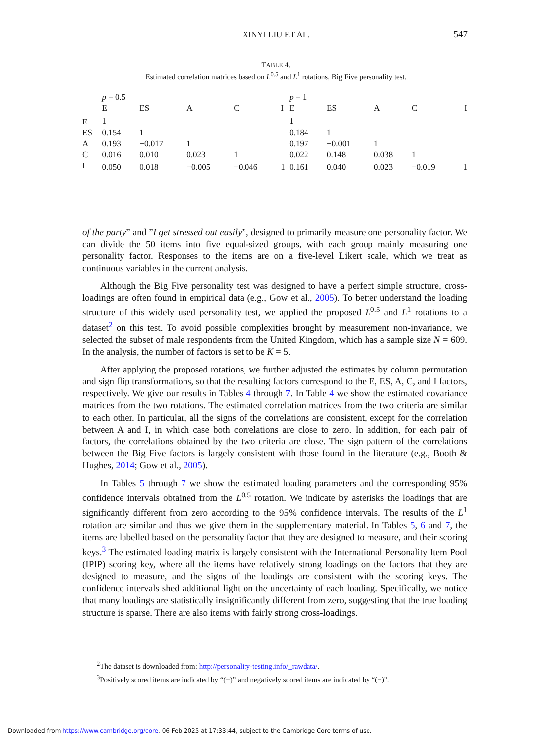XINYI LIU ET AL. 547
TABLE 4.
Estimated correlation matrices based on L<sup>0.5</sup> and L<sup>1</sup> rotations, Big Five personality test.
| | p = 0.5 | | | | | p = 1 | | | | |
| --- | --- | --- | --- | --- | --- | --- | --- | --- | --- | --- |
| | E | ES | A | C | I | E | ES | A | C | I |
| E | 1 | | | | | 1 | | | | |
| ES | 0.154 | 1 | | | | 0.184 | 1 | | | |
| A | 0.193 | −0.017 | 1 | | | 0.197 | −0.001 | 1 | | |
| C | 0.016 | 0.010 | 0.023 | 1 | | 0.022 | 0.148 | 0.038 | 1 | |
| I | 0.050 | 0.018 | −0.005 | −0.046 | 1 | 0.161 | 0.040 | 0.023 | −0.019 | 1 |
of the party” and ”I get stressed out easily”, designed to primarily measure one personality factor. We can divide the 50 items into five equal-sized groups, with each group mainly measuring one personality factor. Responses to the items are on a five-level Likert scale, which we treat as continuous variables in the current analysis.
Although the Big Five personality test was designed to have a perfect simple structure, cross-loadings are often found in empirical data (e.g., Gow et al., 2005). To better understand the loading structure of this widely used personality test, we applied the proposed L<sup>0.5</sup> and L<sup>1</sup> rotations to a dataset<sup>2</sup> on this test. To avoid possible complexities brought by measurement non-invariance, we selected the subset of male respondents from the United Kingdom, which has a sample size N = 609. In the analysis, the number of factors is set to be K = 5.
After applying the proposed rotations, we further adjusted the estimates by column permutation and sign flip transformations, so that the resulting factors correspond to the E, ES, A, C, and I factors, respectively. We give our results in Tables 4 through 7. In Table 4 we show the estimated covariance matrices from the two rotations. The estimated correlation matrices from the two criteria are similar to each other. In particular, all the signs of the correlations are consistent, except for the correlation between A and I, in which case both correlations are close to zero. In addition, for each pair of factors, the correlations obtained by the two criteria are close. The sign pattern of the correlations between the Big Five factors is largely consistent with those found in the literature (e.g., Booth & Hughes, 2014; Gow et al., 2005).
In Tables 5 through 7 we show the estimated loading parameters and the corresponding 95% confidence intervals obtained from the L<sup>0.5</sup> rotation. We indicate by asterisks the loadings that are significantly different from zero according to the 95% confidence intervals. The results of the L<sup>1</sup> rotation are similar and thus we give them in the supplementary material. In Tables 5, 6 and 7, the items are labelled based on the personality factor that they are designed to measure, and their scoring keys.<sup>3</sup> The estimated loading matrix is largely consistent with the International Personality Item Pool (IPIP) scoring key, where all the items have relatively strong loadings on the factors that they are designed to measure, and the signs of the loadings are consistent with the scoring keys. The confidence intervals shed additional light on the uncertainty of each loading. Specifically, we notice that many loadings are statistically insignificantly different from zero, suggesting that the true loading structure is sparse. There are also items with fairly strong cross-loadings.
<sup>2</sup> The dataset is downloaded from: http://personality-testing.info/_rawdata/.
<sup>3</sup> Positively scored items are indicated by “(+)” and negatively scored items are indicated by “(−)".
Downloaded from https://www.cambridge.org/core. 06 Feb 2025 at 17:33:44, subject to the Cambridge Core terms of use.